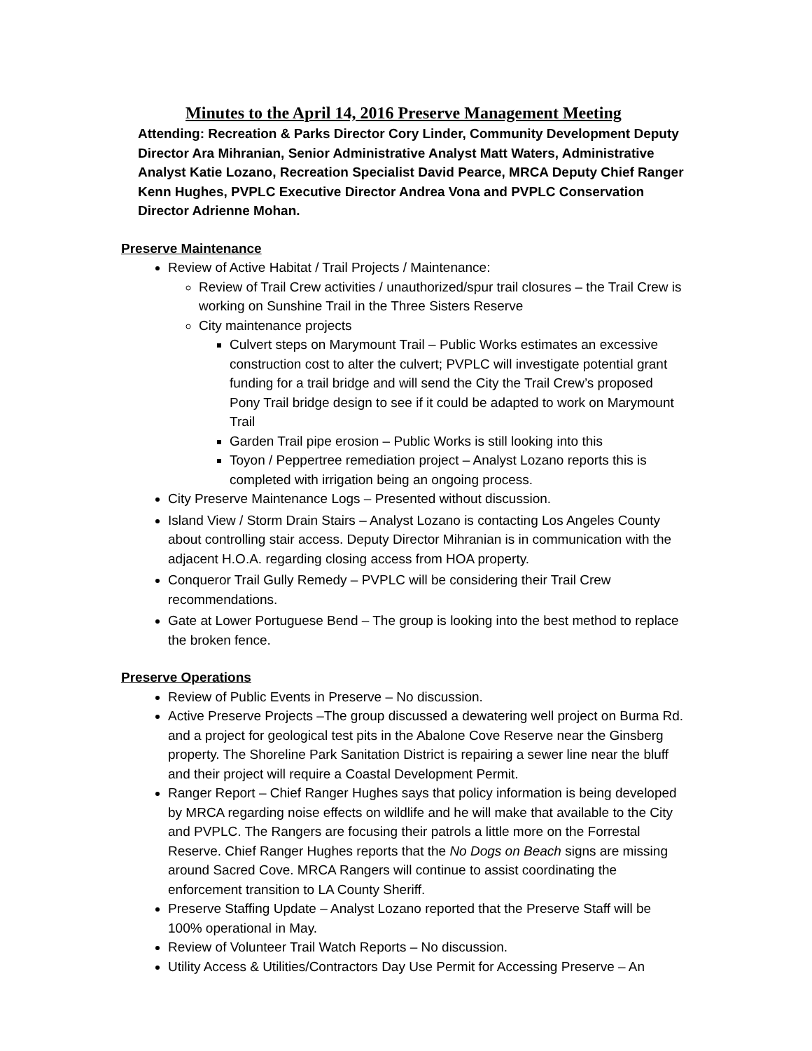Minutes to the April 14, 2016 Preserve Management Meeting
Attending: Recreation & Parks Director Cory Linder, Community Development Deputy Director Ara Mihranian, Senior Administrative Analyst Matt Waters, Administrative Analyst Katie Lozano, Recreation Specialist David Pearce, MRCA Deputy Chief Ranger Kenn Hughes, PVPLC Executive Director Andrea Vona and PVPLC Conservation Director Adrienne Mohan.
Preserve Maintenance
Review of Active Habitat / Trail Projects / Maintenance:
Review of Trail Crew activities / unauthorized/spur trail closures – the Trail Crew is working on Sunshine Trail in the Three Sisters Reserve
City maintenance projects
Culvert steps on Marymount Trail – Public Works estimates an excessive construction cost to alter the culvert; PVPLC will investigate potential grant funding for a trail bridge and will send the City the Trail Crew’s proposed Pony Trail bridge design to see if it could be adapted to work on Marymount Trail
Garden Trail pipe erosion – Public Works is still looking into this
Toyon / Peppertree remediation project – Analyst Lozano reports this is completed with irrigation being an ongoing process.
City Preserve Maintenance Logs – Presented without discussion.
Island View / Storm Drain Stairs – Analyst Lozano is contacting Los Angeles County about controlling stair access. Deputy Director Mihranian is in communication with the adjacent H.O.A. regarding closing access from HOA property.
Conqueror Trail Gully Remedy – PVPLC will be considering their Trail Crew recommendations.
Gate at Lower Portuguese Bend – The group is looking into the best method to replace the broken fence.
Preserve Operations
Review of Public Events in Preserve – No discussion.
Active Preserve Projects –The group discussed a dewatering well project on Burma Rd. and a project for geological test pits in the Abalone Cove Reserve near the Ginsberg property. The Shoreline Park Sanitation District is repairing a sewer line near the bluff and their project will require a Coastal Development Permit.
Ranger Report – Chief Ranger Hughes says that policy information is being developed by MRCA regarding noise effects on wildlife and he will make that available to the City and PVPLC. The Rangers are focusing their patrols a little more on the Forrestal Reserve. Chief Ranger Hughes reports that the No Dogs on Beach signs are missing around Sacred Cove. MRCA Rangers will continue to assist coordinating the enforcement transition to LA County Sheriff.
Preserve Staffing Update – Analyst Lozano reported that the Preserve Staff will be 100% operational in May.
Review of Volunteer Trail Watch Reports – No discussion.
Utility Access & Utilities/Contractors Day Use Permit for Accessing Preserve – An